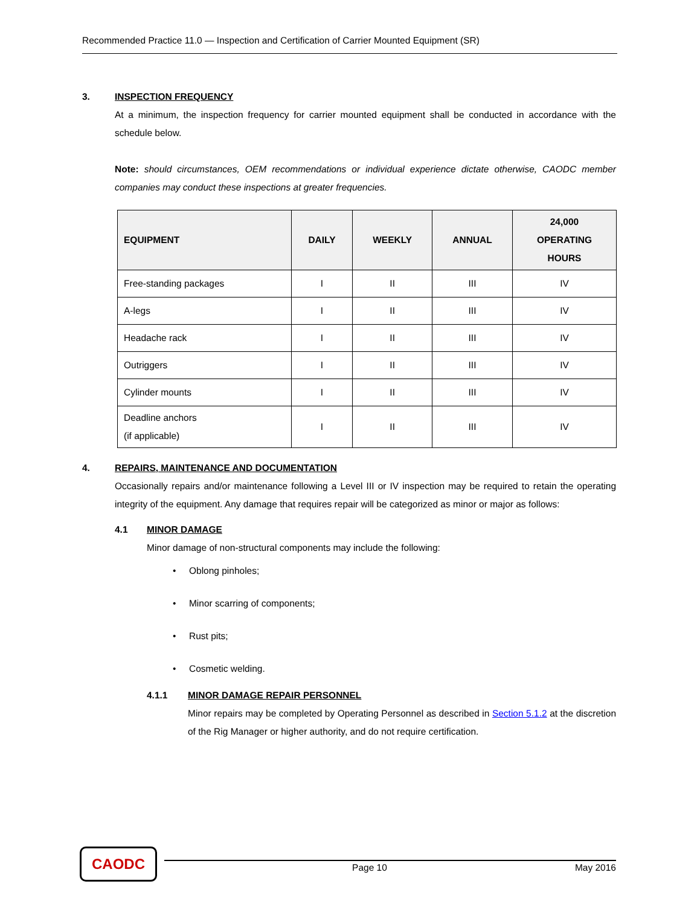Recommended Practice 11.0 — Inspection and Certification of Carrier Mounted Equipment (SR)
3. INSPECTION FREQUENCY
At a minimum, the inspection frequency for carrier mounted equipment shall be conducted in accordance with the schedule below.
Note: should circumstances, OEM recommendations or individual experience dictate otherwise, CAODC member companies may conduct these inspections at greater frequencies.
| EQUIPMENT | DAILY | WEEKLY | ANNUAL | 24,000 OPERATING HOURS |
| --- | --- | --- | --- | --- |
| Free-standing packages | I | II | III | IV |
| A-legs | I | II | III | IV |
| Headache rack | I | II | III | IV |
| Outriggers | I | II | III | IV |
| Cylinder mounts | I | II | III | IV |
| Deadline anchors (if applicable) | I | II | III | IV |
4. REPAIRS, MAINTENANCE AND DOCUMENTATION
Occasionally repairs and/or maintenance following a Level III or IV inspection may be required to retain the operating integrity of the equipment. Any damage that requires repair will be categorized as minor or major as follows:
4.1 MINOR DAMAGE
Minor damage of non-structural components may include the following:
• Oblong pinholes;
• Minor scarring of components;
• Rust pits;
• Cosmetic welding.
4.1.1 MINOR DAMAGE REPAIR PERSONNEL
Minor repairs may be completed by Operating Personnel as described in Section 5.1.2 at the discretion of the Rig Manager or higher authority, and do not require certification.
CAODC
Page 10 May 2016